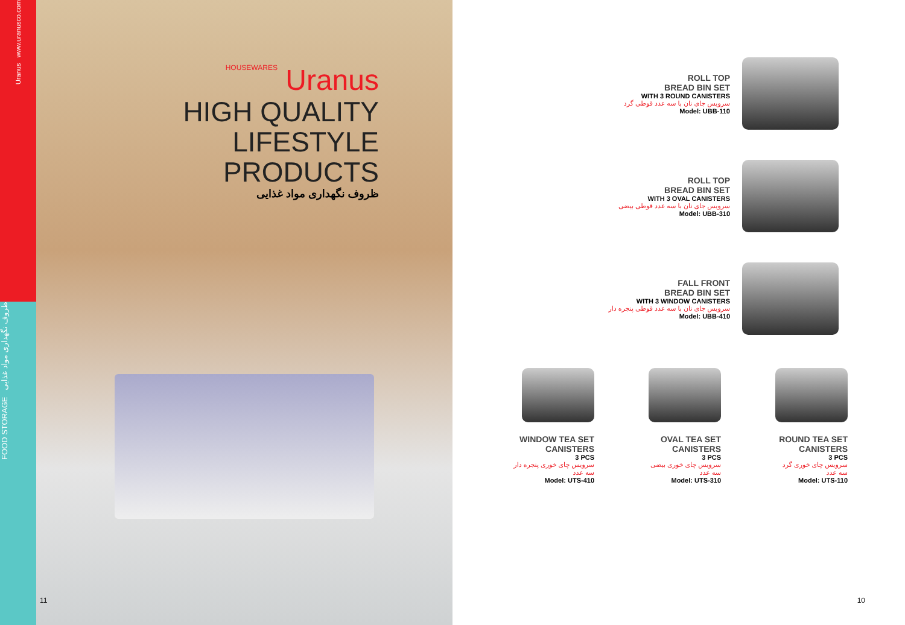Uranus www.uranusco.com
FOOD STORAGE ظروف نگهداری مواد غذایی
HOUSEWARES Uranus
HIGH QUALITY
LIFESTYLE
PRODUCTS
ظروف نگهداری مواد غذایی
11
ROLL TOP
BREAD BIN SET
WITH 3 ROUND CANISTERS
سرویس جای نان با سه عدد قوطی گرد
Model: UBB-110
ROLL TOP
BREAD BIN SET
WITH 3 OVAL CANISTERS
سرویس جای نان با سه عدد قوطی بیضی
Model: UBB-310
FALL FRONT
BREAD BIN SET
WITH 3 WINDOW CANISTERS
سرویس جای نان با سه عدد قوطی پنجره دار
Model: UBB-410
WINDOW TEA SET
CANISTERS
3 PCS
سرویس چای خوری پنجره دار
سه عدد
Model: UTS-410
OVAL TEA SET
CANISTERS
3 PCS
سرویس چای خوری بیضی
سه عدد
Model: UTS-310
ROUND TEA SET
CANISTERS
3 PCS
سرویس چای خوری گرد
سه عدد
Model: UTS-110
10